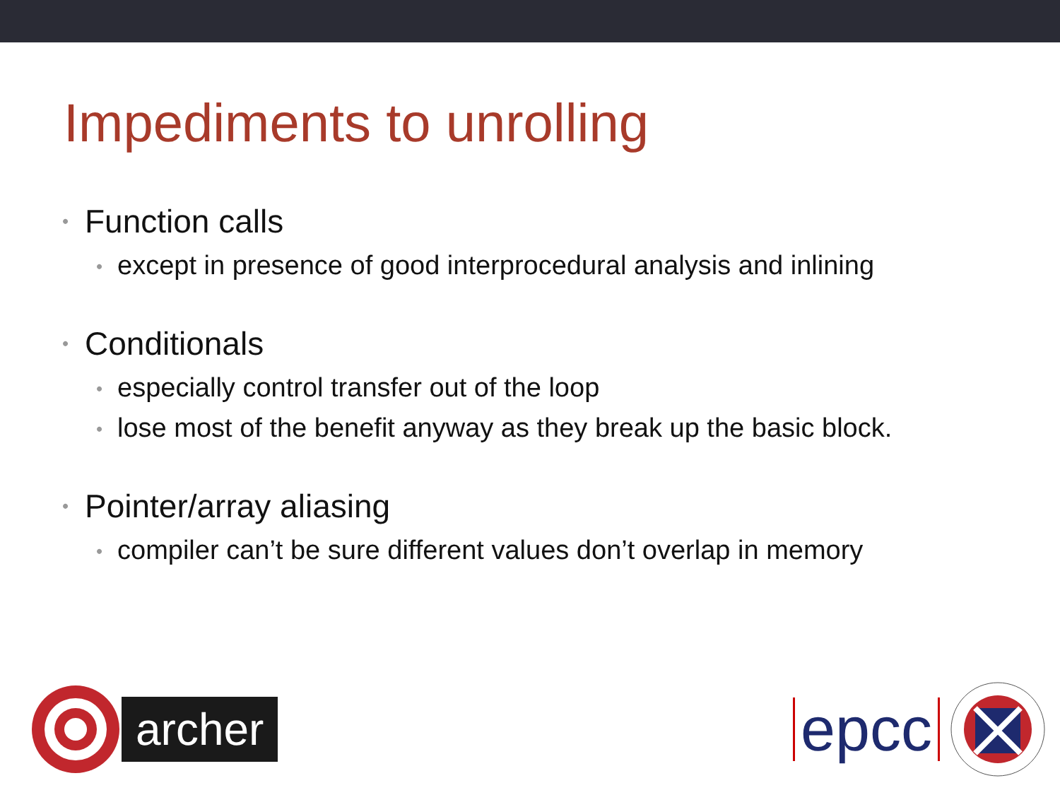Impediments to unrolling
• Function calls
• except in presence of good interprocedural analysis and inlining
• Conditionals
• especially control transfer out of the loop
• lose most of the benefit anyway as they break up the basic block.
• Pointer/array aliasing
• compiler can’t be sure different values don’t overlap in memory
archer
epcc